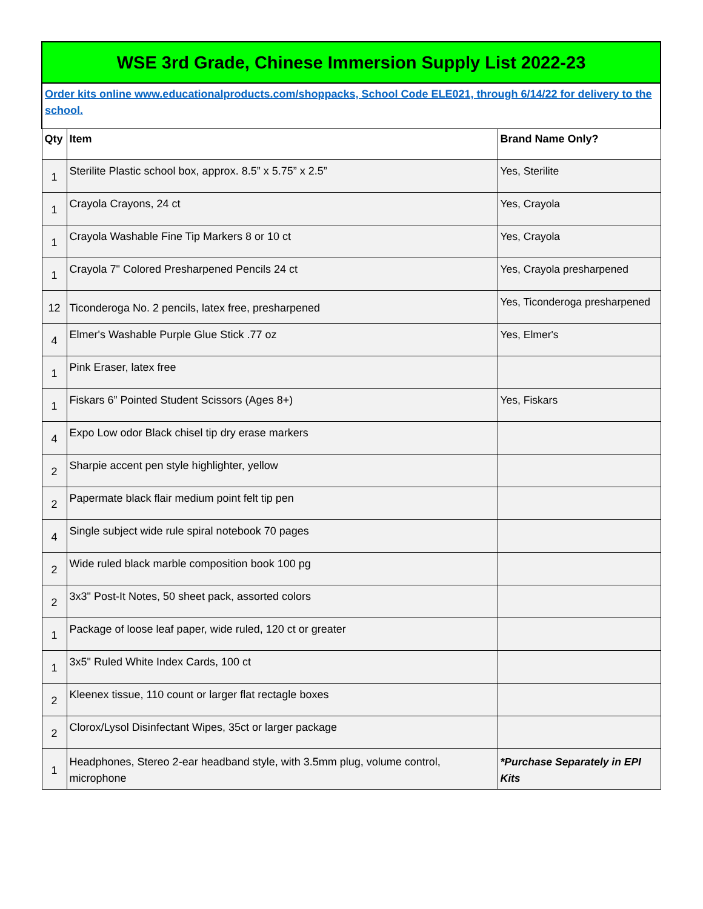| WSE 3rd Grade, Chinese Immersion Supply List 2022-23 | | |
| Order kits online www.educationalproducts.com/shoppacks, School Code ELE021, through 6/14/22 for delivery to the school. | | |
| Qty | Item | Brand Name Only? |
| 1 | Sterilite Plastic school box, approx. 8.5” x 5.75” x 2.5” | Yes, Sterilite |
| 1 | Crayola Crayons, 24 ct | Yes, Crayola |
| 1 | Crayola Washable Fine Tip Markers 8 or 10 ct | Yes, Crayola |
| 1 | Crayola 7" Colored Presharpened Pencils 24 ct | Yes, Crayola presharpened |
| 12 | Ticonderoga No. 2 pencils, latex free, presharpened | Yes, Ticonderoga presharpened |
| 4 | Elmer's Washable Purple Glue Stick .77 oz | Yes, Elmer's |
| 1 | Pink Eraser, latex free | |
| 1 | Fiskars 6” Pointed Student Scissors (Ages 8+) | Yes, Fiskars |
| 4 | Expo Low odor Black chisel tip dry erase markers | |
| 2 | Sharpie accent pen style highlighter, yellow | |
| 2 | Papermate black flair medium point felt tip pen | |
| 4 | Single subject wide rule spiral notebook 70 pages | |
| 2 | Wide ruled black marble composition book 100 pg | |
| 2 | 3x3" Post-It Notes, 50 sheet pack, assorted colors | |
| 1 | Package of loose leaf paper, wide ruled, 120 ct or greater | |
| 1 | 3x5" Ruled White Index Cards, 100 ct | |
| 2 | Kleenex tissue, 110 count or larger flat rectagle boxes | |
| 2 | Clorox/Lysol Disinfectant Wipes, 35ct or larger package | |
| 1 | Headphones, Stereo 2-ear headband style, with 3.5mm plug, volume control, microphone | *Purchase Separately in EPI Kits |